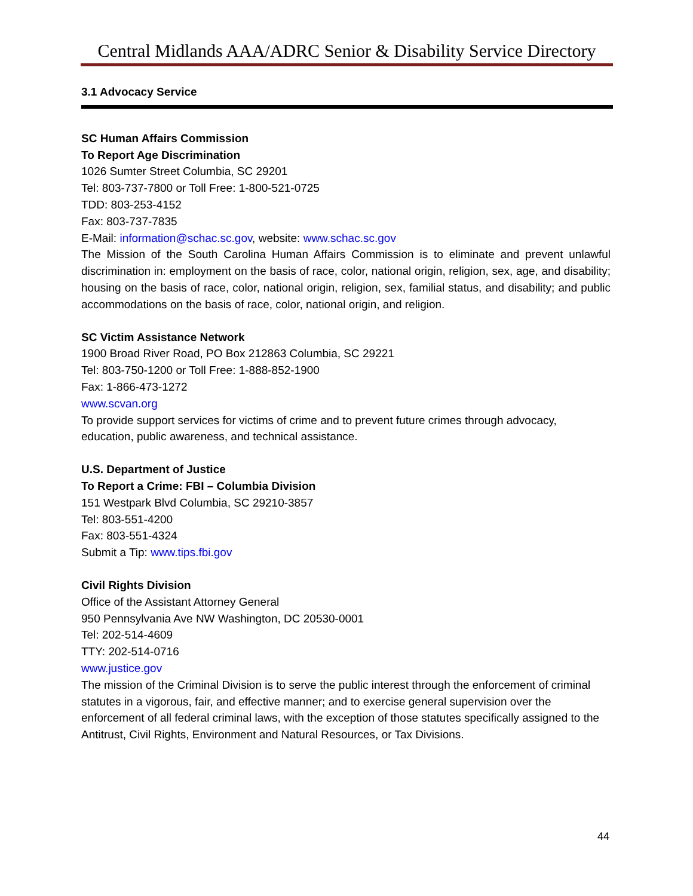Central Midlands AAA/ADRC Senior & Disability Service Directory
3.1 Advocacy Service
SC Human Affairs Commission
To Report Age Discrimination
1026 Sumter Street Columbia, SC 29201
Tel: 803-737-7800 or Toll Free: 1-800-521-0725
TDD: 803-253-4152
Fax: 803-737-7835
E-Mail: information@schac.sc.gov, website: www.schac.sc.gov
The Mission of the South Carolina Human Affairs Commission is to eliminate and prevent unlawful discrimination in: employment on the basis of race, color, national origin, religion, sex, age, and disability; housing on the basis of race, color, national origin, religion, sex, familial status, and disability; and public accommodations on the basis of race, color, national origin, and religion.
SC Victim Assistance Network
1900 Broad River Road, PO Box 212863 Columbia, SC 29221
Tel: 803-750-1200 or Toll Free: 1-888-852-1900
Fax: 1-866-473-1272
www.scvan.org
To provide support services for victims of crime and to prevent future crimes through advocacy, education, public awareness, and technical assistance.
U.S. Department of Justice
To Report a Crime: FBI – Columbia Division
151 Westpark Blvd Columbia, SC 29210-3857
Tel: 803-551-4200
Fax: 803-551-4324
Submit a Tip: www.tips.fbi.gov
Civil Rights Division
Office of the Assistant Attorney General
950 Pennsylvania Ave NW Washington, DC 20530-0001
Tel: 202-514-4609
TTY: 202-514-0716
www.justice.gov
The mission of the Criminal Division is to serve the public interest through the enforcement of criminal statutes in a vigorous, fair, and effective manner; and to exercise general supervision over the enforcement of all federal criminal laws, with the exception of those statutes specifically assigned to the Antitrust, Civil Rights, Environment and Natural Resources, or Tax Divisions.
44